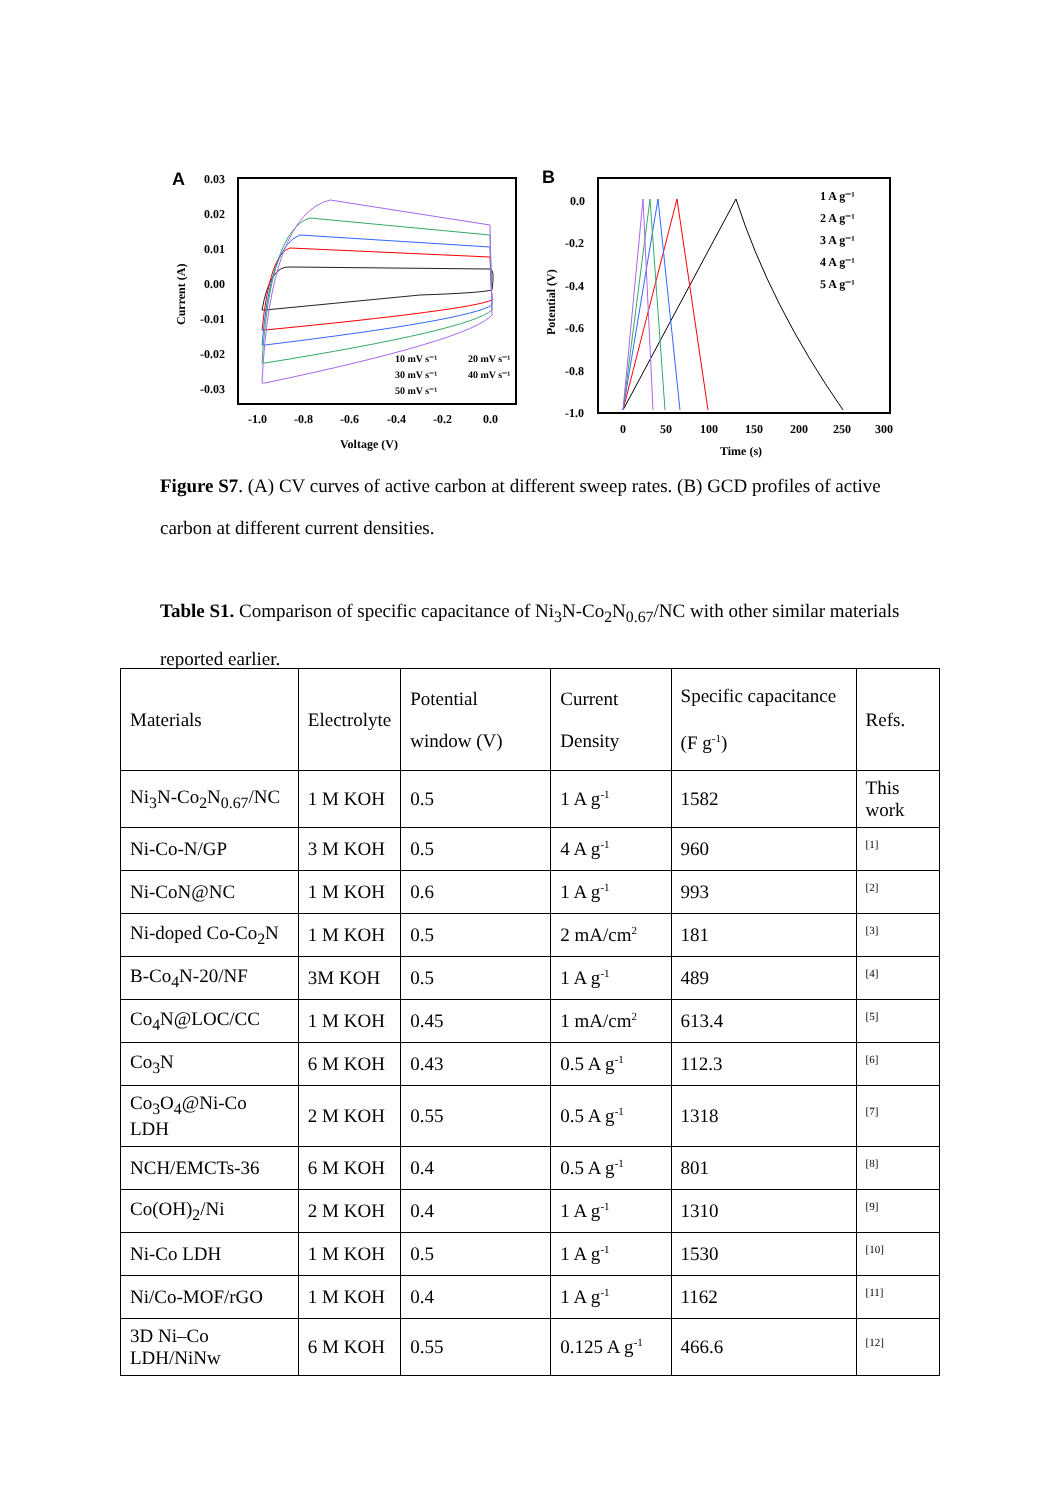A
0.03
0.02
0.01
0.00
-0.01
-0.02
-0.03
-1.0
-0.8
-0.6
-0.4
-0.2
0.0
Voltage (V)
Current (A)
10 mV s⁻¹
20 mV s⁻¹
30 mV s⁻¹
40 mV s⁻¹
50 mV s⁻¹
B
0.0
-0.2
-0.4
-0.6
-0.8
-1.0
0
50
100
150
200
250
300
Time (s)
Potential (V)
1 A g⁻¹
2 A g⁻¹
3 A g⁻¹
4 A g⁻¹
5 A g⁻¹
Figure S7. (A) CV curves of active carbon at different sweep rates. (B) GCD profiles of active carbon at different current densities.
Table S1. Comparison of specific capacitance of Ni<sub>3</sub>N-Co<sub>2</sub>N<sub>0.67</sub>/NC with other similar materials reported earlier.
| Materials | Electrolyte | Potential window (V) | Current Density | Specific capacitance (F g<sup>-1</sup>) | Refs. |
| --- | --- | --- | --- | --- | --- |
| Ni<sub>3</sub>N-Co<sub>2</sub>N<sub>0.67</sub>/NC | 1 M KOH | 0.5 | 1 A g<sup>-1</sup> | 1582 | This work |
| Ni-Co-N/GP | 3 M KOH | 0.5 | 4 A g<sup>-1</sup> | 960 | <sup>[1]</sup> |
| Ni-CoN@NC | 1 M KOH | 0.6 | 1 A g<sup>-1</sup> | 993 | <sup>[2]</sup> |
| Ni-doped Co-Co<sub>2</sub>N | 1 M KOH | 0.5 | 2 mA/cm<sup>2</sup> | 181 | <sup>[3]</sup> |
| B-Co<sub>4</sub>N-20/NF | 3M KOH | 0.5 | 1 A g<sup>-1</sup> | 489 | <sup>[4]</sup> |
| Co<sub>4</sub>N@LOC/CC | 1 M KOH | 0.45 | 1 mA/cm<sup>2</sup> | 613.4 | <sup>[5]</sup> |
| Co<sub>3</sub>N | 6 M KOH | 0.43 | 0.5 A g<sup>-1</sup> | 112.3 | <sup>[6]</sup> |
| Co<sub>3</sub>O<sub>4</sub>@Ni-Co LDH | 2 M KOH | 0.55 | 0.5 A g<sup>-1</sup> | 1318 | <sup>[7]</sup> |
| NCH/EMCTs-36 | 6 M KOH | 0.4 | 0.5 A g<sup>-1</sup> | 801 | <sup>[8]</sup> |
| Co(OH)<sub>2</sub>/Ni | 2 M KOH | 0.4 | 1 A g<sup>-1</sup> | 1310 | <sup>[9]</sup> |
| Ni-Co LDH | 1 M KOH | 0.5 | 1 A g<sup>-1</sup> | 1530 | <sup>[10]</sup> |
| Ni/Co-MOF/rGO | 1 M KOH | 0.4 | 1 A g<sup>-1</sup> | 1162 | <sup>[11]</sup> |
| 3D Ni–Co LDH/NiNw | 6 M KOH | 0.55 | 0.125 A g<sup>-1</sup> | 466.6 | <sup>[12]</sup> |